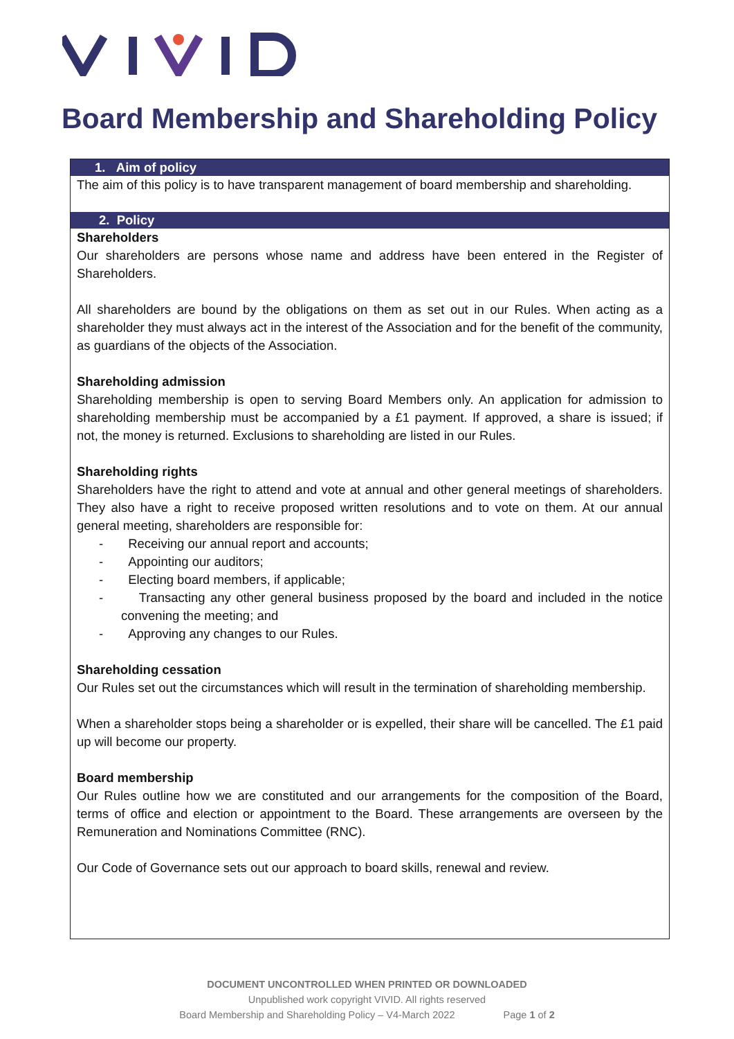Board Membership and Shareholding Policy
1. Aim of policy
The aim of this policy is to have transparent management of board membership and shareholding.
2. Policy
Shareholders
Our shareholders are persons whose name and address have been entered in the Register of Shareholders.
All shareholders are bound by the obligations on them as set out in our Rules. When acting as a shareholder they must always act in the interest of the Association and for the benefit of the community, as guardians of the objects of the Association.
Shareholding admission
Shareholding membership is open to serving Board Members only. An application for admission to shareholding membership must be accompanied by a £1 payment. If approved, a share is issued; if not, the money is returned. Exclusions to shareholding are listed in our Rules.
Shareholding rights
Shareholders have the right to attend and vote at annual and other general meetings of shareholders. They also have a right to receive proposed written resolutions and to vote on them. At our annual general meeting, shareholders are responsible for:
- Receiving our annual report and accounts;
- Appointing our auditors;
- Electing board members, if applicable;
- Transacting any other general business proposed by the board and included in the notice convening the meeting; and
- Approving any changes to our Rules.
Shareholding cessation
Our Rules set out the circumstances which will result in the termination of shareholding membership.
When a shareholder stops being a shareholder or is expelled, their share will be cancelled. The £1 paid up will become our property.
Board membership
Our Rules outline how we are constituted and our arrangements for the composition of the Board, terms of office and election or appointment to the Board. These arrangements are overseen by the Remuneration and Nominations Committee (RNC).
Our Code of Governance sets out our approach to board skills, renewal and review.
DOCUMENT UNCONTROLLED WHEN PRINTED OR DOWNLOADED
Unpublished work copyright VIVID. All rights reserved
Board Membership and Shareholding Policy – V4-March 2022 Page 1 of 2